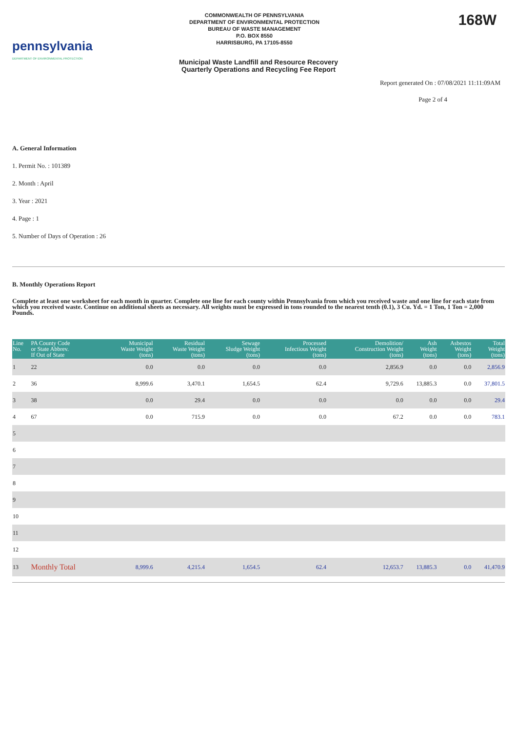pennsylvania
DEPARTMENT OF ENVIRONMENTAL PROTECTION
COMMONWEALTH OF PENNSYLVANIA
DEPARTMENT OF ENVIRONMENTAL PROTECTION
BUREAU OF WASTE MANAGEMENT
P.O. BOX 8550
HARRISBURG, PA 17105-8550
168W
Municipal Waste Landfill and Resource Recovery
Quarterly Operations and Recycling Fee Report
Report generated On : 07/08/2021 11:11:09AM
Page 2 of 4
A. General Information
1. Permit No. : 101389
2. Month : April
3. Year : 2021
4. Page : 1
5. Number of Days of Operation : 26
B. Monthly Operations Report
Complete at least one worksheet for each month in quarter. Complete one line for each county within Pennsylvania from which you received waste and one line for each state from which you received waste. Continue on additional sheets as necessary. All weights must be expressed in tons rounded to the nearest tenth (0.1), 3 Cu. Yd. = 1 Ton, 1 Ton = 2,000 Pounds.
| Line No. | PA County Code or State Abbrev. If Out of State | Municipal Waste Weight (tons) | Residual Waste Weight (tons) | Sewage Sludge Weight (tons) | Processed Infectious Weight (tons) | Demolition/ Construction Weight (tons) | Ash Weight (tons) | Asbestos Weight (tons) | Total Weight (tons) |
| --- | --- | --- | --- | --- | --- | --- | --- | --- | --- |
| 1 | 22 | 0.0 | 0.0 | 0.0 | 0.0 | 2,856.9 | 0.0 | 0.0 | 2,856.9 |
| 2 | 36 | 8,999.6 | 3,470.1 | 1,654.5 | 62.4 | 9,729.6 | 13,885.3 | 0.0 | 37,801.5 |
| 3 | 38 | 0.0 | 29.4 | 0.0 | 0.0 | 0.0 | 0.0 | 0.0 | 29.4 |
| 4 | 67 | 0.0 | 715.9 | 0.0 | 0.0 | 67.2 | 0.0 | 0.0 | 783.1 |
| 5 | | | | | | | | | |
| 6 | | | | | | | | | |
| 7 | | | | | | | | | |
| 8 | | | | | | | | | |
| 9 | | | | | | | | | |
| 10 | | | | | | | | | |
| 11 | | | | | | | | | |
| 12 | | | | | | | | | |
| 13 | Monthly Total | 8,999.6 | 4,215.4 | 1,654.5 | 62.4 | 12,653.7 | 13,885.3 | 0.0 | 41,470.9 |